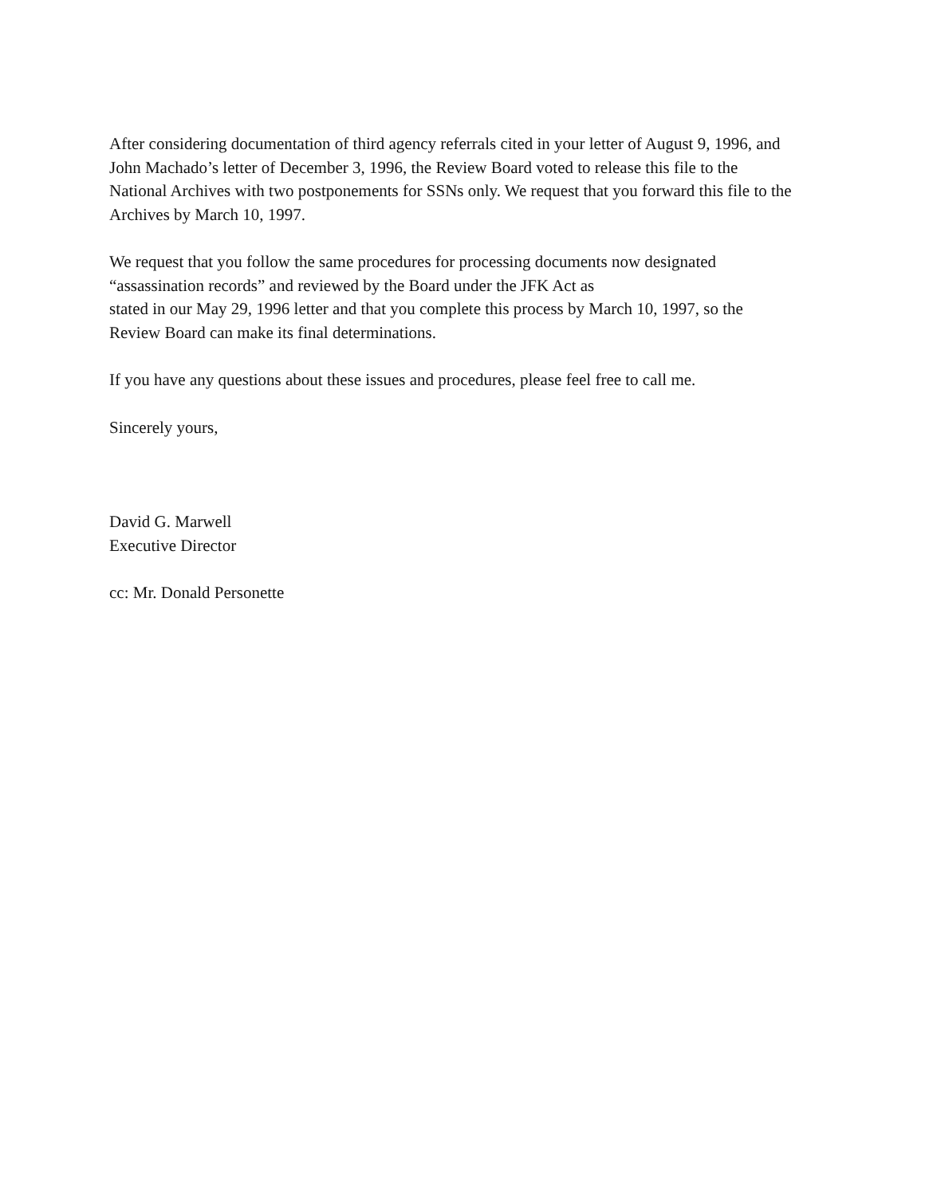After considering documentation of third agency referrals cited in your letter of August 9, 1996, and
John Machado’s letter of December 3, 1996, the Review Board voted to release this file to the
National Archives with two postponements for SSNs only. We request that you forward this file to the
Archives by March 10, 1997.
We request that you follow the same procedures for processing documents now designated
“assassination records” and reviewed by the Board under the JFK Act as
stated in our May 29, 1996 letter and that you complete this process by March 10, 1997, so the
Review Board can make its final determinations.
If you have any questions about these issues and procedures, please feel free to call me.
Sincerely yours,
David G. Marwell
Executive Director
cc: Mr. Donald Personette